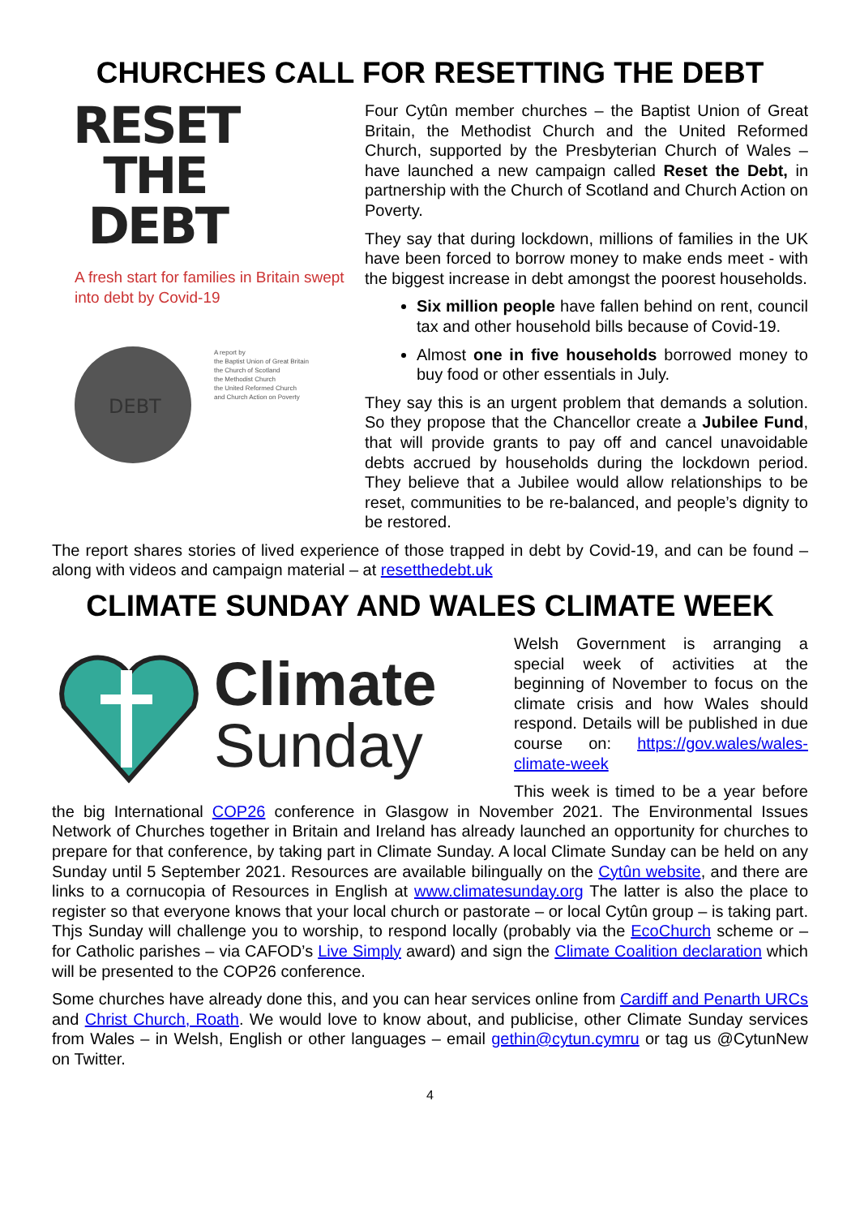CHURCHES CALL FOR RESETTING THE DEBT
RESET
THE
DEBT
A fresh start for families in Britain swept into debt by Covid-19
DEBT
A report by
the Baptist Union of Great Britain
the Church of Scotland
the Methodist Church
the United Reformed Church
and Church Action on Poverty
Four Cytûn member churches – the Baptist Union of Great Britain, the Methodist Church and the United Reformed Church, supported by the Presbyterian Church of Wales – have launched a new campaign called Reset the Debt, in partnership with the Church of Scotland and Church Action on Poverty.
They say that during lockdown, millions of families in the UK have been forced to borrow money to make ends meet - with the biggest increase in debt amongst the poorest households.
Six million people have fallen behind on rent, council tax and other household bills because of Covid-19.
Almost one in five households borrowed money to buy food or other essentials in July.
They say this is an urgent problem that demands a solution. So they propose that the Chancellor create a Jubilee Fund, that will provide grants to pay off and cancel unavoidable debts accrued by households during the lockdown period. They believe that a Jubilee would allow relationships to be reset, communities to be re-balanced, and people’s dignity to be restored.
The report shares stories of lived experience of those trapped in debt by Covid-19, and can be found – along with videos and campaign material – at resetthedebt.uk
CLIMATE SUNDAY AND WALES CLIMATE WEEK
Climate
Sunday
Welsh Government is arranging a special week of activities at the beginning of November to focus on the climate crisis and how Wales should respond. Details will be published in due course on: https://gov.wales/wales-climate-week
This week is timed to be a year before the big International COP26 conference in Glasgow in November 2021. The Environmental Issues Network of Churches together in Britain and Ireland has already launched an opportunity for churches to prepare for that conference, by taking part in Climate Sunday. A local Climate Sunday can be held on any Sunday until 5 September 2021. Resources are available bilingually on the Cytûn website, and there are links to a cornucopia of Resources in English at www.climatesunday.org The latter is also the place to register so that everyone knows that your local church or pastorate – or local Cytûn group – is taking part. Thjs Sunday will challenge you to worship, to respond locally (probably via the EcoChurch scheme or – for Catholic parishes – via CAFOD’s Live Simply award) and sign the Climate Coalition declaration which will be presented to the COP26 conference.
Some churches have already done this, and you can hear services online from Cardiff and Penarth URCs and Christ Church, Roath. We would love to know about, and publicise, other Climate Sunday services from Wales – in Welsh, English or other languages – email gethin@cytun.cymru or tag us @CytunNew on Twitter.
4